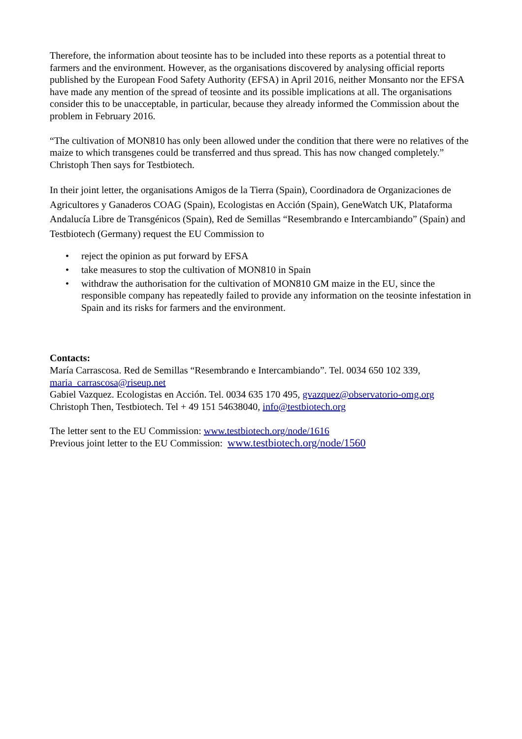Therefore, the information about teosinte has to be included into these reports as a potential threat to farmers and the environment. However, as the organisations discovered by analysing official reports published by the European Food Safety Authority (EFSA) in April 2016, neither Monsanto nor the EFSA have made any mention of the spread of teosinte and its possible implications at all. The organisations consider this to be unacceptable, in particular, because they already informed the Commission about the problem in February 2016.
“The cultivation of MON810 has only been allowed under the condition that there were no relatives of the maize to which transgenes could be transferred and thus spread. This has now changed completely.” Christoph Then says for Testbiotech.
In their joint letter, the organisations Amigos de la Tierra (Spain), Coordinadora de Organizaciones de Agricultores y Ganaderos COAG (Spain), Ecologistas en Acción (Spain), GeneWatch UK, Plataforma Andalucía Libre de Transgénicos (Spain), Red de Semillas “Resembrando e Intercambiando” (Spain) and Testbiotech (Germany) request the EU Commission to
• reject the opinion as put forward by EFSA
• take measures to stop the cultivation of MON810 in Spain
• withdraw the authorisation for the cultivation of MON810 GM maize in the EU, since the responsible company has repeatedly failed to provide any information on the teosinte infestation in Spain and its risks for farmers and the environment.
Contacts:
María Carrascosa. Red de Semillas “Resembrando e Intercambiando”. Tel. 0034 650 102 339, maria_carrascosa@riseup.net
Gabiel Vazquez. Ecologistas en Acción. Tel. 0034 635 170 495, gvazquez@observatorio-omg.org
Christoph Then, Testbiotech. Tel + 49 151 54638040, info@testbiotech.org
The letter sent to the EU Commission: www.testbiotech.org/node/1616
Previous joint letter to the EU Commission: www.testbiotech.org/node/1560